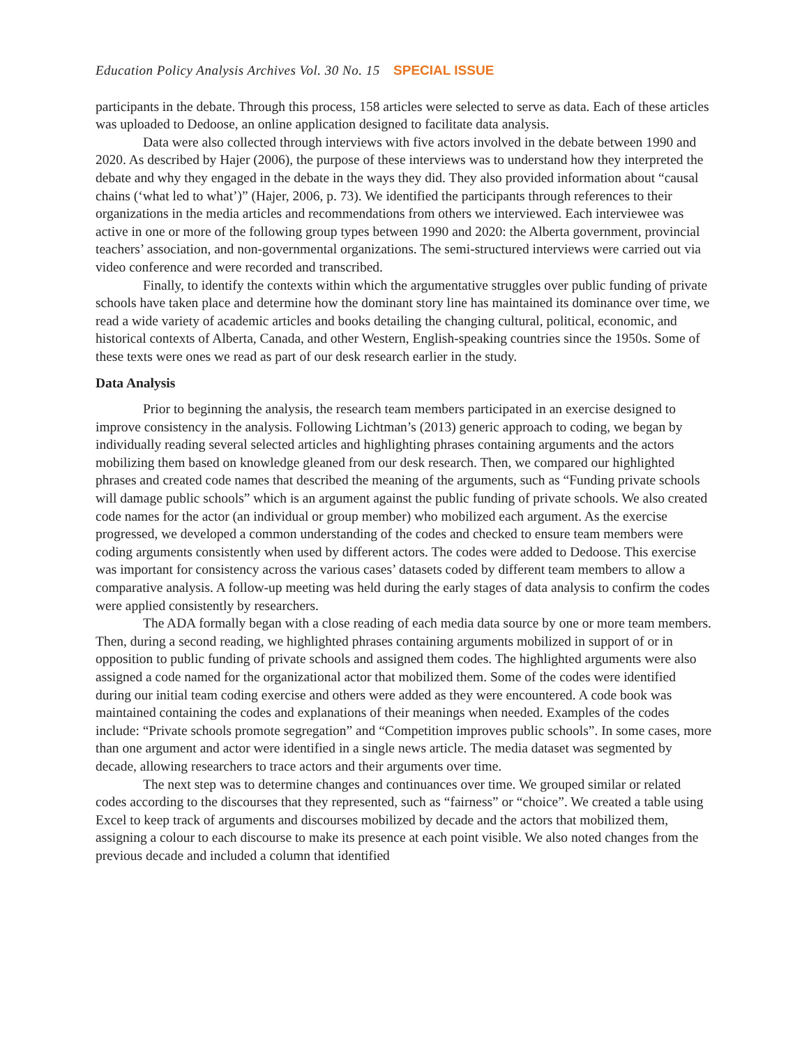Education Policy Analysis Archives Vol. 30 No. 15 SPECIAL ISSUE
participants in the debate. Through this process, 158 articles were selected to serve as data. Each of these articles was uploaded to Dedoose, an online application designed to facilitate data analysis.
Data were also collected through interviews with five actors involved in the debate between 1990 and 2020. As described by Hajer (2006), the purpose of these interviews was to understand how they interpreted the debate and why they engaged in the debate in the ways they did. They also provided information about “causal chains (‘what led to what’)” (Hajer, 2006, p. 73). We identified the participants through references to their organizations in the media articles and recommendations from others we interviewed. Each interviewee was active in one or more of the following group types between 1990 and 2020: the Alberta government, provincial teachers’ association, and non-governmental organizations. The semi-structured interviews were carried out via video conference and were recorded and transcribed.
Finally, to identify the contexts within which the argumentative struggles over public funding of private schools have taken place and determine how the dominant story line has maintained its dominance over time, we read a wide variety of academic articles and books detailing the changing cultural, political, economic, and historical contexts of Alberta, Canada, and other Western, English-speaking countries since the 1950s. Some of these texts were ones we read as part of our desk research earlier in the study.
Data Analysis
Prior to beginning the analysis, the research team members participated in an exercise designed to improve consistency in the analysis. Following Lichtman’s (2013) generic approach to coding, we began by individually reading several selected articles and highlighting phrases containing arguments and the actors mobilizing them based on knowledge gleaned from our desk research. Then, we compared our highlighted phrases and created code names that described the meaning of the arguments, such as “Funding private schools will damage public schools” which is an argument against the public funding of private schools. We also created code names for the actor (an individual or group member) who mobilized each argument. As the exercise progressed, we developed a common understanding of the codes and checked to ensure team members were coding arguments consistently when used by different actors. The codes were added to Dedoose. This exercise was important for consistency across the various cases’ datasets coded by different team members to allow a comparative analysis. A follow-up meeting was held during the early stages of data analysis to confirm the codes were applied consistently by researchers.
The ADA formally began with a close reading of each media data source by one or more team members. Then, during a second reading, we highlighted phrases containing arguments mobilized in support of or in opposition to public funding of private schools and assigned them codes. The highlighted arguments were also assigned a code named for the organizational actor that mobilized them. Some of the codes were identified during our initial team coding exercise and others were added as they were encountered. A code book was maintained containing the codes and explanations of their meanings when needed. Examples of the codes include: “Private schools promote segregation” and “Competition improves public schools”. In some cases, more than one argument and actor were identified in a single news article. The media dataset was segmented by decade, allowing researchers to trace actors and their arguments over time.
The next step was to determine changes and continuances over time. We grouped similar or related codes according to the discourses that they represented, such as “fairness” or “choice”. We created a table using Excel to keep track of arguments and discourses mobilized by decade and the actors that mobilized them, assigning a colour to each discourse to make its presence at each point visible. We also noted changes from the previous decade and included a column that identified